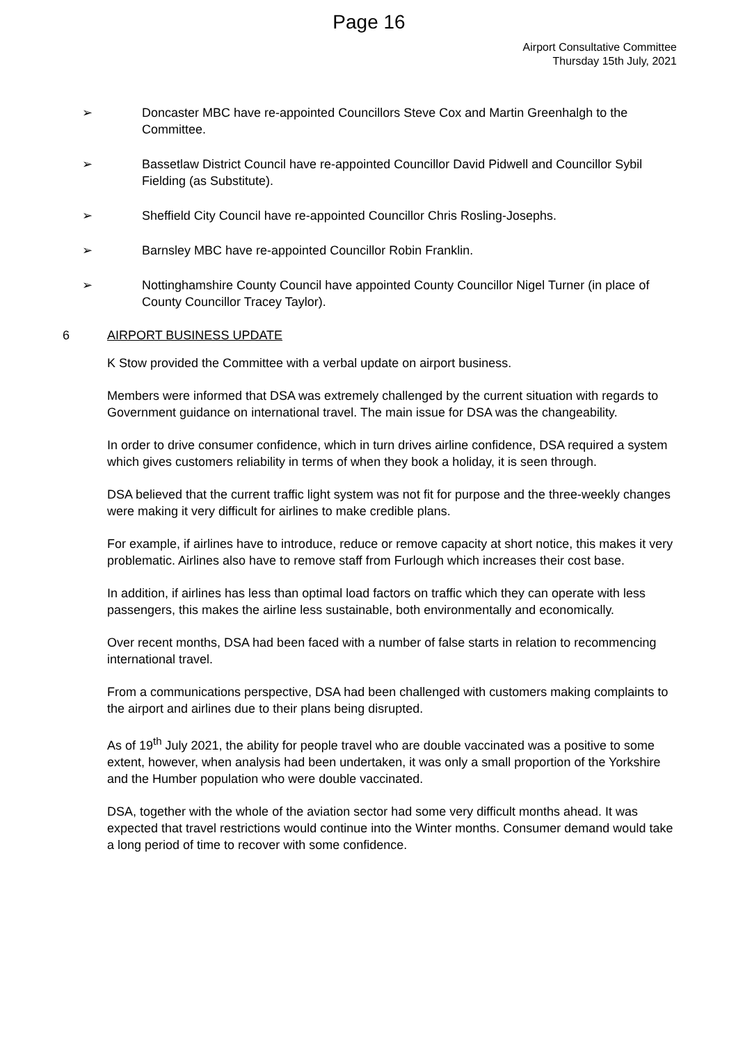Page 16
Airport Consultative Committee
Thursday 15th July, 2021
➢ Doncaster MBC have re-appointed Councillors Steve Cox and Martin Greenhalgh to the Committee.
➢ Bassetlaw District Council have re-appointed Councillor David Pidwell and Councillor Sybil Fielding (as Substitute).
➢ Sheffield City Council have re-appointed Councillor Chris Rosling-Josephs.
➢ Barnsley MBC have re-appointed Councillor Robin Franklin.
➢ Nottinghamshire County Council have appointed County Councillor Nigel Turner (in place of County Councillor Tracey Taylor).
6 AIRPORT BUSINESS UPDATE
K Stow provided the Committee with a verbal update on airport business.
Members were informed that DSA was extremely challenged by the current situation with regards to Government guidance on international travel. The main issue for DSA was the changeability.
In order to drive consumer confidence, which in turn drives airline confidence, DSA required a system which gives customers reliability in terms of when they book a holiday, it is seen through.
DSA believed that the current traffic light system was not fit for purpose and the three-weekly changes were making it very difficult for airlines to make credible plans.
For example, if airlines have to introduce, reduce or remove capacity at short notice, this makes it very problematic. Airlines also have to remove staff from Furlough which increases their cost base.
In addition, if airlines has less than optimal load factors on traffic which they can operate with less passengers, this makes the airline less sustainable, both environmentally and economically.
Over recent months, DSA had been faced with a number of false starts in relation to recommencing international travel.
From a communications perspective, DSA had been challenged with customers making complaints to the airport and airlines due to their plans being disrupted.
As of 19<sup>th</sup> July 2021, the ability for people travel who are double vaccinated was a positive to some extent, however, when analysis had been undertaken, it was only a small proportion of the Yorkshire and the Humber population who were double vaccinated.
DSA, together with the whole of the aviation sector had some very difficult months ahead. It was expected that travel restrictions would continue into the Winter months. Consumer demand would take a long period of time to recover with some confidence.